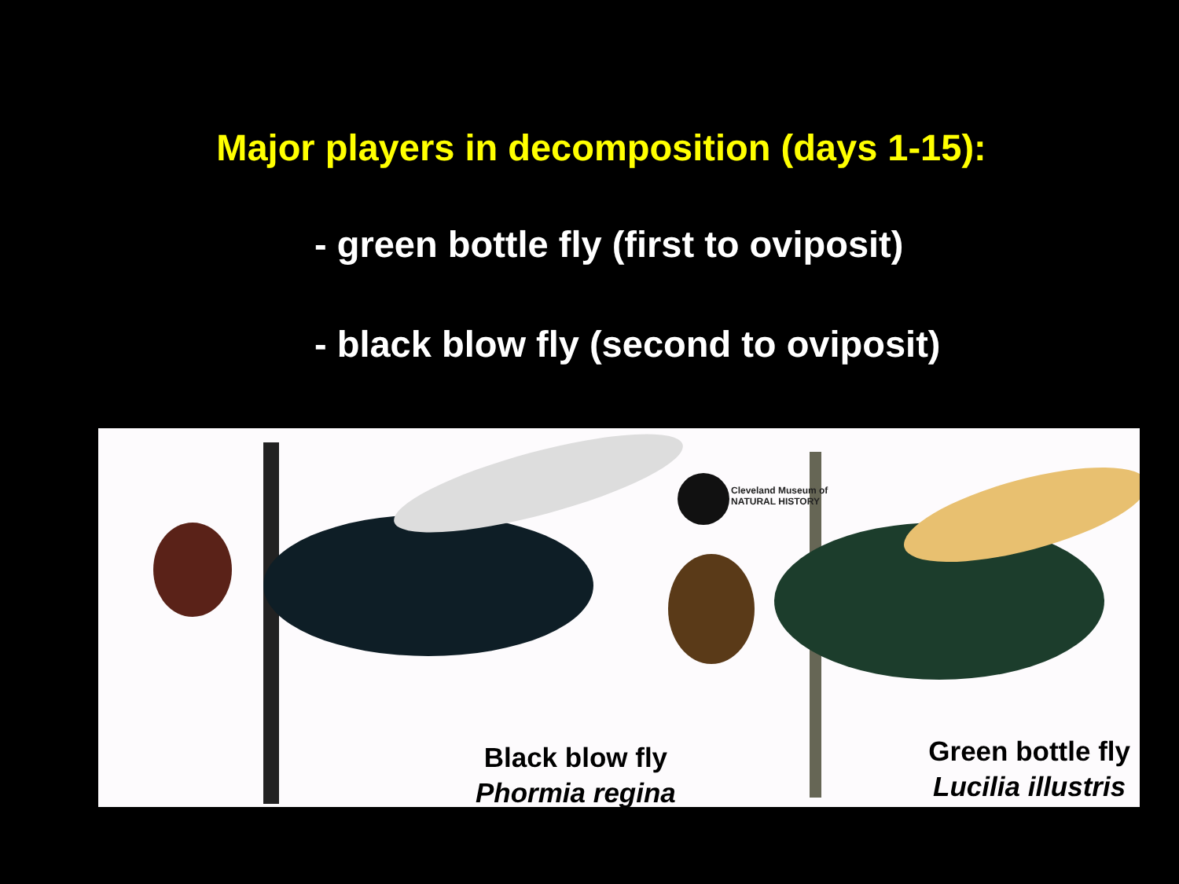Major players in decomposition (days 1-15):
- green bottle fly (first to oviposit)
- black blow fly (second to oviposit)
Cleveland Museum of
NATURAL HISTORY
Black blow fly
Phormia regina
Green bottle fly
Lucilia illustris